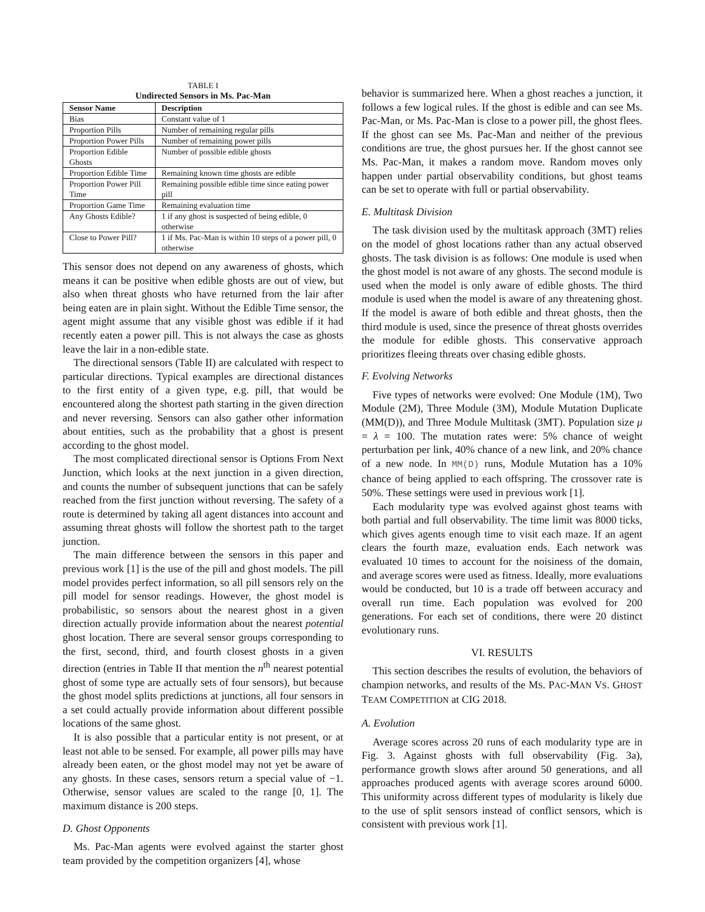TABLE I
Undirected Sensors in Ms. Pac-Man
| Sensor Name | Description |
| --- | --- |
| Bias | Constant value of 1 |
| Proportion Pills | Number of remaining regular pills |
| Proportion Power Pills | Number of remaining power pills |
| Proportion Edible Ghosts | Number of possible edible ghosts |
| Proportion Edible Time | Remaining known time ghosts are edible |
| Proportion Power Pill Time | Remaining possible edible time since eating power pill |
| Proportion Game Time | Remaining evaluation time |
| Any Ghosts Edible? | 1 if any ghost is suspected of being edible, 0 otherwise |
| Close to Power Pill? | 1 if Ms. Pac-Man is within 10 steps of a power pill, 0 otherwise |
This sensor does not depend on any awareness of ghosts, which means it can be positive when edible ghosts are out of view, but also when threat ghosts who have returned from the lair after being eaten are in plain sight. Without the Edible Time sensor, the agent might assume that any visible ghost was edible if it had recently eaten a power pill. This is not always the case as ghosts leave the lair in a non-edible state.
The directional sensors (Table II) are calculated with respect to particular directions. Typical examples are directional distances to the first entity of a given type, e.g. pill, that would be encountered along the shortest path starting in the given direction and never reversing. Sensors can also gather other information about entities, such as the probability that a ghost is present according to the ghost model.
The most complicated directional sensor is Options From Next Junction, which looks at the next junction in a given direction, and counts the number of subsequent junctions that can be safely reached from the first junction without reversing. The safety of a route is determined by taking all agent distances into account and assuming threat ghosts will follow the shortest path to the target junction.
The main difference between the sensors in this paper and previous work [1] is the use of the pill and ghost models. The pill model provides perfect information, so all pill sensors rely on the pill model for sensor readings. However, the ghost model is probabilistic, so sensors about the nearest ghost in a given direction actually provide information about the nearest potential ghost location. There are several sensor groups corresponding to the first, second, third, and fourth closest ghosts in a given direction (entries in Table II that mention the n<sup>th</sup> nearest potential ghost of some type are actually sets of four sensors), but because the ghost model splits predictions at junctions, all four sensors in a set could actually provide information about different possible locations of the same ghost.
It is also possible that a particular entity is not present, or at least not able to be sensed. For example, all power pills may have already been eaten, or the ghost model may not yet be aware of any ghosts. In these cases, sensors return a special value of −1. Otherwise, sensor values are scaled to the range [0, 1]. The maximum distance is 200 steps.
D. Ghost Opponents
Ms. Pac-Man agents were evolved against the starter ghost team provided by the competition organizers [4], whose
behavior is summarized here. When a ghost reaches a junction, it follows a few logical rules. If the ghost is edible and can see Ms. Pac-Man, or Ms. Pac-Man is close to a power pill, the ghost flees. If the ghost can see Ms. Pac-Man and neither of the previous conditions are true, the ghost pursues her. If the ghost cannot see Ms. Pac-Man, it makes a random move. Random moves only happen under partial observability conditions, but ghost teams can be set to operate with full or partial observability.
E. Multitask Division
The task division used by the multitask approach (3MT) relies on the model of ghost locations rather than any actual observed ghosts. The task division is as follows: One module is used when the ghost model is not aware of any ghosts. The second module is used when the model is only aware of edible ghosts. The third module is used when the model is aware of any threatening ghost. If the model is aware of both edible and threat ghosts, then the third module is used, since the presence of threat ghosts overrides the module for edible ghosts. This conservative approach prioritizes fleeing threats over chasing edible ghosts.
F. Evolving Networks
Five types of networks were evolved: One Module (1M), Two Module (2M), Three Module (3M), Module Mutation Duplicate (MM(D)), and Three Module Multitask (3MT). Population size μ = λ = 100. The mutation rates were: 5% chance of weight perturbation per link, 40% chance of a new link, and 20% chance of a new node. In MM(D) runs, Module Mutation has a 10% chance of being applied to each offspring. The crossover rate is 50%. These settings were used in previous work [1].
Each modularity type was evolved against ghost teams with both partial and full observability. The time limit was 8000 ticks, which gives agents enough time to visit each maze. If an agent clears the fourth maze, evaluation ends. Each network was evaluated 10 times to account for the noisiness of the domain, and average scores were used as fitness. Ideally, more evaluations would be conducted, but 10 is a trade off between accuracy and overall run time. Each population was evolved for 200 generations. For each set of conditions, there were 20 distinct evolutionary runs.
VI. RESULTS
This section describes the results of evolution, the behaviors of champion networks, and results of the MS. PAC-MAN VS. GHOST TEAM COMPETITION at CIG 2018.
A. Evolution
Average scores across 20 runs of each modularity type are in Fig. 3. Against ghosts with full observability (Fig. 3a), performance growth slows after around 50 generations, and all approaches produced agents with average scores around 6000. This uniformity across different types of modularity is likely due to the use of split sensors instead of conflict sensors, which is consistent with previous work [1].